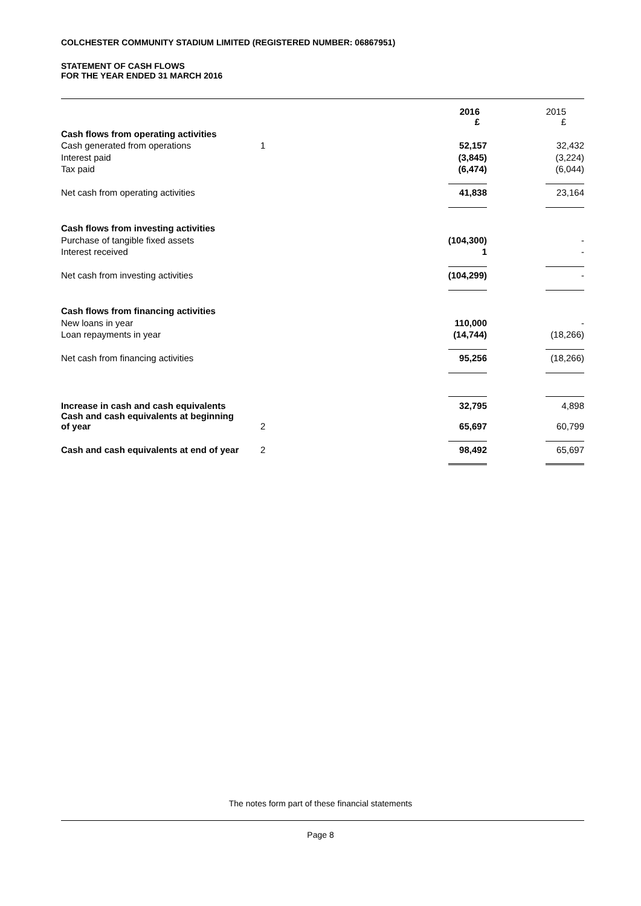COLCHESTER COMMUNITY STADIUM LIMITED (REGISTERED NUMBER: 06867951)
STATEMENT OF CASH FLOWS
FOR THE YEAR ENDED 31 MARCH 2016
| | | 2016 £ | 2015 £ |
| Cash flows from operating activities | | | |
| Cash generated from operations | 1 | 52,157 | 32,432 |
| Interest paid | | (3,845) | (3,224) |
| Tax paid | | (6,474) | (6,044) |
| Net cash from operating activities | | 41,838 | 23,164 |
| Cash flows from investing activities | | | |
| Purchase of tangible fixed assets | | (104,300) | - |
| Interest received | | 1 | - |
| Net cash from investing activities | | (104,299) | - |
| Cash flows from financing activities | | | |
| New loans in year | | 110,000 | - |
| Loan repayments in year | | (14,744) | (18,266) |
| Net cash from financing activities | | 95,256 | (18,266) |
| Increase in cash and cash equivalents | | 32,795 | 4,898 |
| Cash and cash equivalents at beginning of year | 2 | 65,697 | 60,799 |
| Cash and cash equivalents at end of year | 2 | 98,492 | 65,697 |
The notes form part of these financial statements
Page 8